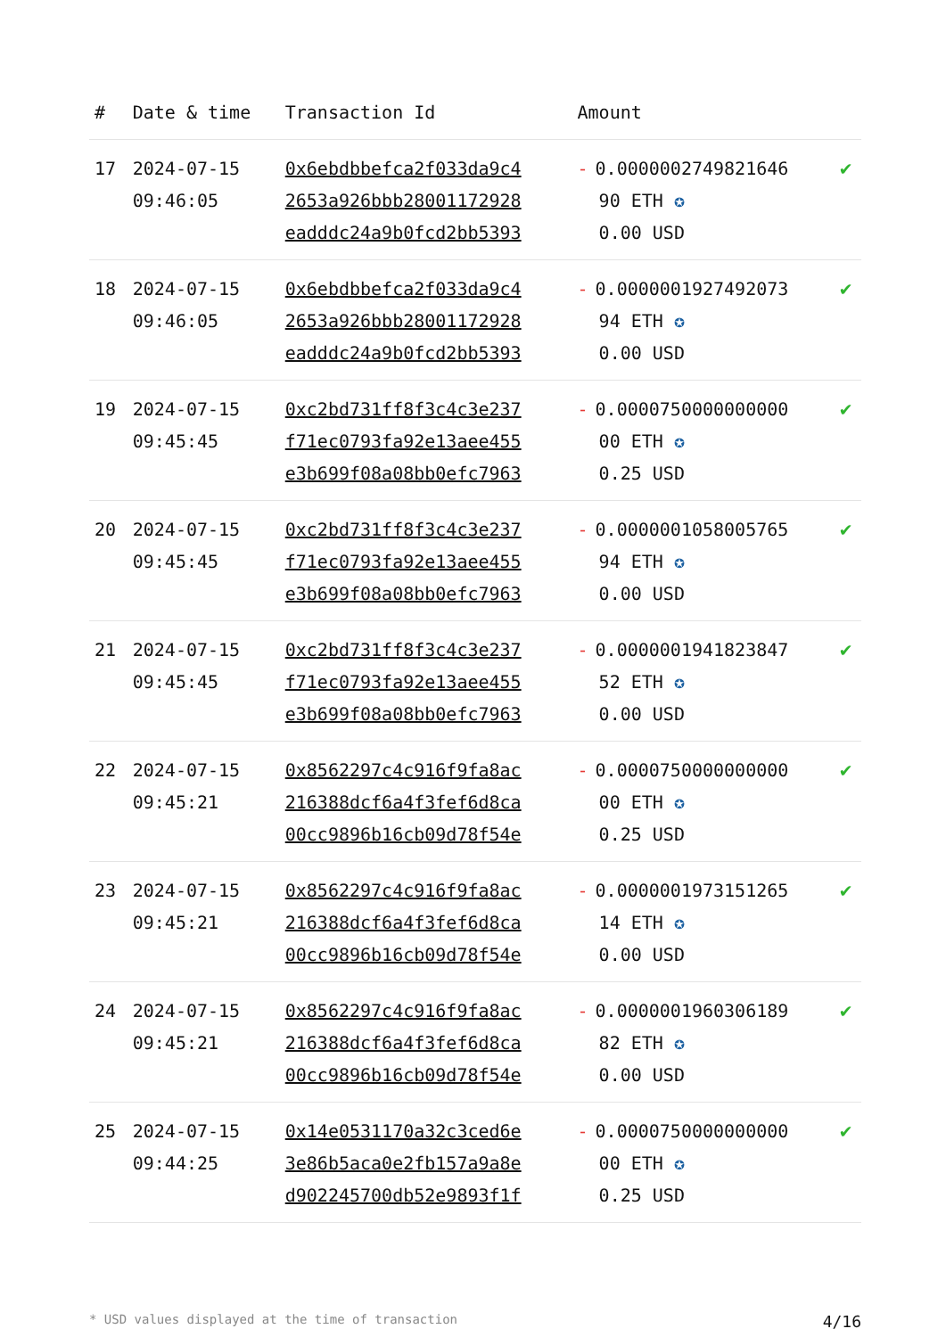| # | Date & time | Transaction Id | Amount | |
| --- | --- | --- | --- | --- |
| 17 | 2024-07-15 09:46:05 | 0x6ebdbbefca2f033da9c4 2653a926bbb28001172928 eadddc24a9b0fcd2bb5393 | - 0.0000002749821646 90 ETH ✪ 0.00 USD | ✔ |
| 18 | 2024-07-15 09:46:05 | 0x6ebdbbefca2f033da9c4 2653a926bbb28001172928 eadddc24a9b0fcd2bb5393 | - 0.0000001927492073 94 ETH ✪ 0.00 USD | ✔ |
| 19 | 2024-07-15 09:45:45 | 0xc2bd731ff8f3c4c3e237 f71ec0793fa92e13aee455 e3b699f08a08bb0efc7963 | - 0.0000750000000000 00 ETH ✪ 0.25 USD | ✔ |
| 20 | 2024-07-15 09:45:45 | 0xc2bd731ff8f3c4c3e237 f71ec0793fa92e13aee455 e3b699f08a08bb0efc7963 | - 0.0000001058005765 94 ETH ✪ 0.00 USD | ✔ |
| 21 | 2024-07-15 09:45:45 | 0xc2bd731ff8f3c4c3e237 f71ec0793fa92e13aee455 e3b699f08a08bb0efc7963 | - 0.0000001941823847 52 ETH ✪ 0.00 USD | ✔ |
| 22 | 2024-07-15 09:45:21 | 0x8562297c4c916f9fa8ac 216388dcf6a4f3fef6d8ca 00cc9896b16cb09d78f54e | - 0.0000750000000000 00 ETH ✪ 0.25 USD | ✔ |
| 23 | 2024-07-15 09:45:21 | 0x8562297c4c916f9fa8ac 216388dcf6a4f3fef6d8ca 00cc9896b16cb09d78f54e | - 0.0000001973151265 14 ETH ✪ 0.00 USD | ✔ |
| 24 | 2024-07-15 09:45:21 | 0x8562297c4c916f9fa8ac 216388dcf6a4f3fef6d8ca 00cc9896b16cb09d78f54e | - 0.0000001960306189 82 ETH ✪ 0.00 USD | ✔ |
| 25 | 2024-07-15 09:44:25 | 0x14e0531170a32c3ced6e 3e86b5aca0e2fb157a9a8e d902245700db52e9893f1f | - 0.0000750000000000 00 ETH ✪ 0.25 USD | ✔ |
* USD values displayed at the time of transaction 4/16